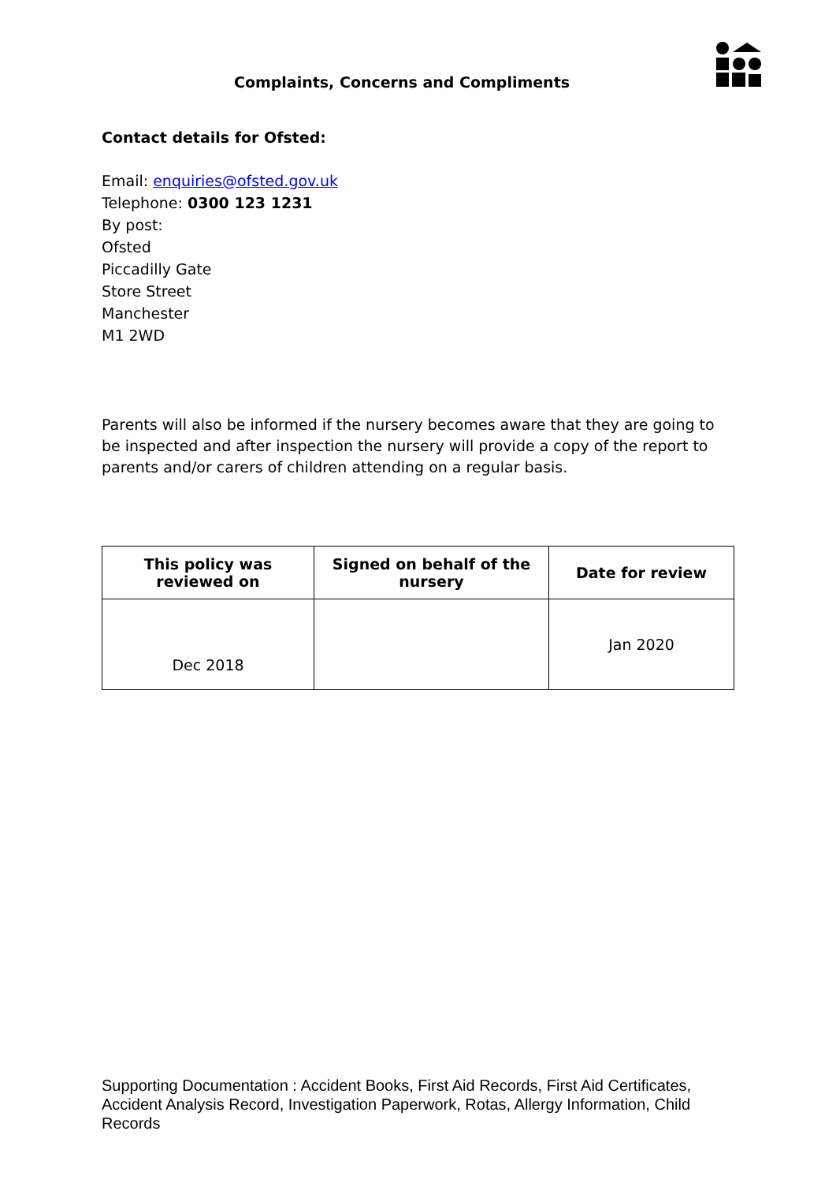Complaints, Concerns and Compliments
Contact details for Ofsted:
Email: enquiries@ofsted.gov.uk
Telephone: 0300 123 1231
By post:
Ofsted
Piccadilly Gate
Store Street
Manchester
M1 2WD
Parents will also be informed if the nursery becomes aware that they are going to be inspected and after inspection the nursery will provide a copy of the report to parents and/or carers of children attending on a regular basis.
| This policy was reviewed on | Signed on behalf of the nursery | Date for review |
| --- | --- | --- |
| Dec 2018 | | Jan 2020 |
Supporting Documentation : Accident Books, First Aid Records, First Aid Certificates, Accident Analysis Record, Investigation Paperwork, Rotas, Allergy Information, Child Records